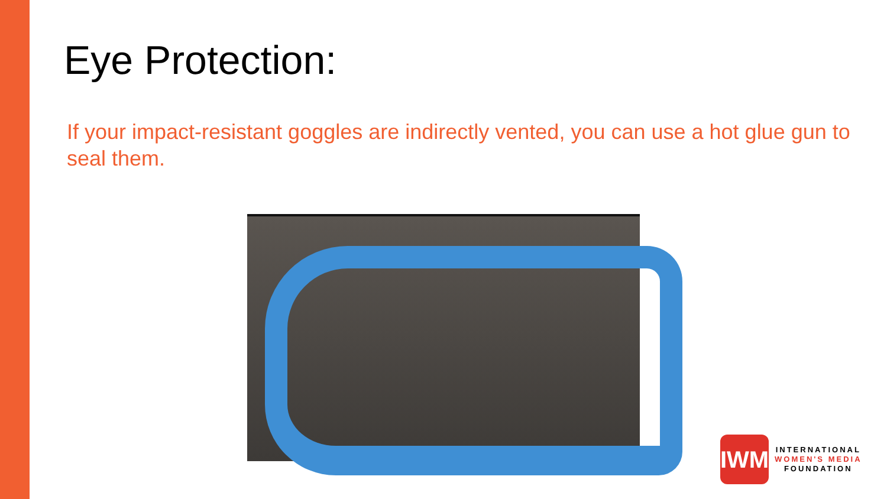Eye Protection:
If your impact-resistant goggles are indirectly vented, you can use a hot glue gun to seal them.
IWMF
INTERNATIONAL
WOMEN'S MEDIA
FOUNDATION